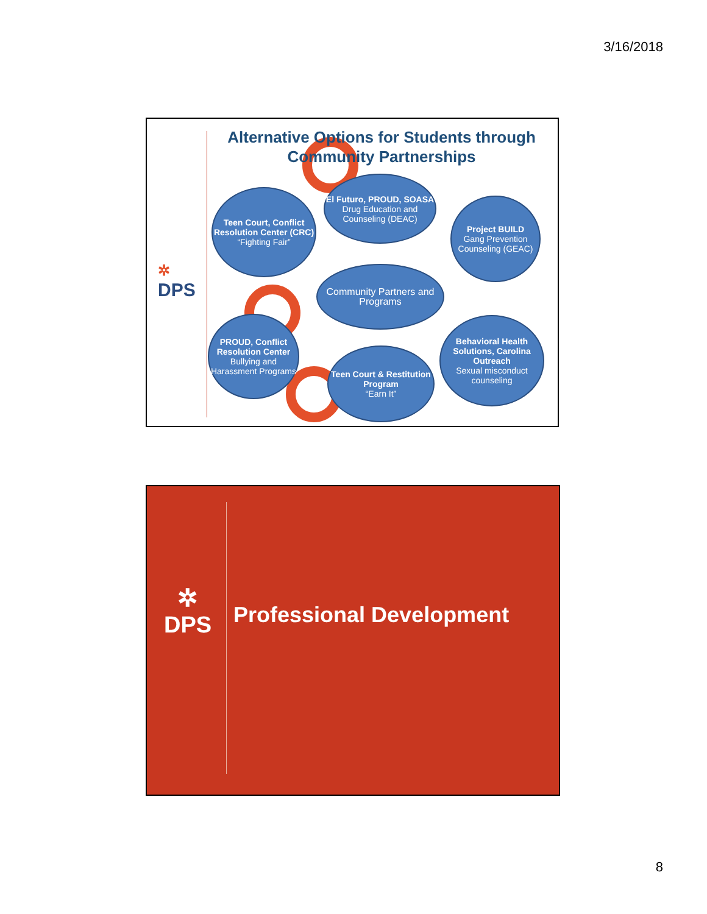3/16/2018
✲
DPS
Alternative Options for Students through Community Partnerships
El Futuro, PROUD, SOASA
Drug Education and Counseling (DEAC)
Teen Court, Conflict Resolution Center (CRC)
“Fighting Fair”
Project BUILD
Gang Prevention Counseling (GEAC)
Community Partners and Programs
PROUD, Conflict Resolution Center
Bullying and Harassment Programs
Teen Court & Restitution Program
“Earn It”
Behavioral Health Solutions, Carolina Outreach
Sexual misconduct counseling
✲
DPS
Professional Development
8